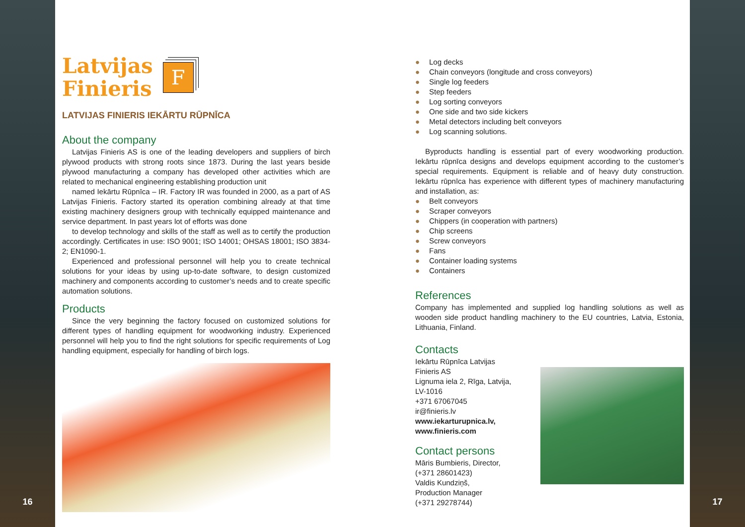16
Latvijas
Finieris
F
LATVIJAS FINIERIS IEKĀRTU RŪPNĪCA
About the company
Latvijas Finieris AS is one of the leading developers and suppliers of birch plywood products with strong roots since 1873. During the last years beside plywood manufacturing a company has developed other activities which are related to mechanical engineering establishing production unit
named Iekārtu Rūpnīca – IR. Factory IR was founded in 2000, as a part of AS Latvijas Finieris. Factory started its operation combining already at that time existing machinery designers group with technically equipped maintenance and service department. In past years lot of efforts was done
to develop technology and skills of the staff as well as to certify the production accordingly. Certificates in use: ISO 9001; ISO 14001; OHSAS 18001; ISO 3834-2; EN1090-1.
Experienced and professional personnel will help you to create technical solutions for your ideas by using up-to-date software, to design customized machinery and components according to customer’s needs and to create specific automation solutions.
Products
Since the very beginning the factory focused on customized solutions for different types of handling equipment for woodworking industry. Experienced personnel will help you to find the right solutions for specific requirements of Log handling equipment, especially for handling of birch logs.
● Log decks
● Chain conveyors (longitude and cross conveyors)
● Single log feeders
● Step feeders
● Log sorting conveyors
● One side and two side kickers
● Metal detectors including belt conveyors
● Log scanning solutions.
Byproducts handling is essential part of every woodworking production. Iekārtu rūpnīca designs and develops equipment according to the customer’s special requirements. Equipment is reliable and of heavy duty construction. Iekārtu rūpnīca has experience with different types of machinery manufacturing and installation, as:
● Belt conveyors
● Scraper conveyors
● Chippers (in cooperation with partners)
● Chip screens
● Screw conveyors
● Fans
● Container loading systems
● Containers
References
Company has implemented and supplied log handling solutions as well as wooden side product handling machinery to the EU countries, Latvia, Estonia, Lithuania, Finland.
Contacts
Iekārtu Rūpnīca Latvijas Finieris AS
Lignuma iela 2, Rīga, Latvija, LV-1016
+371 67067045
ir@finieris.lv
www.iekarturupnica.lv,
www.finieris.com
Contact persons
Māris Bumbieris, Director,
(+371 28601423)
Valdis Kundziņš,
Production Manager
(+371 29278744)
17